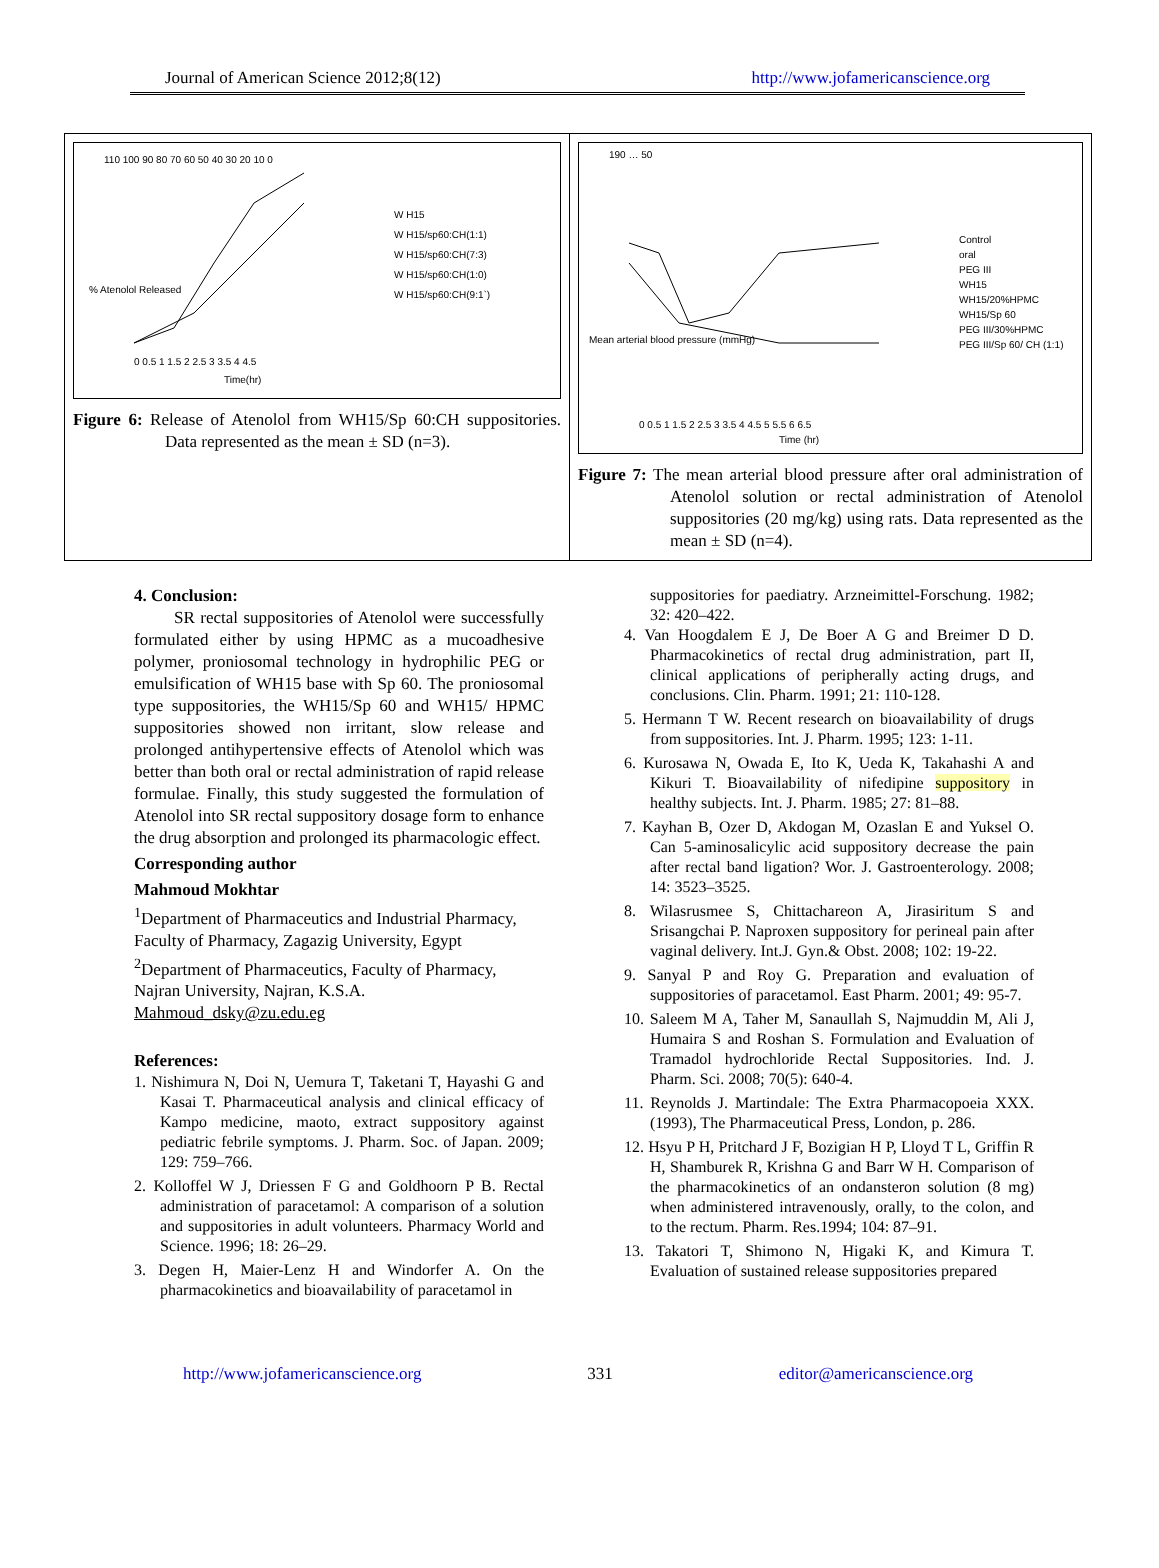Journal of American Science 2012;8(12) http://www.jofamericanscience.org
110 100 90 80 70 60 50 40 30 20 10 0
W H15
W H15/sp60:CH(1:1)
W H15/sp60:CH(7:3)
W H15/sp60:CH(1:0)
W H15/sp60:CH(9:1`)
0 0.5 1 1.5 2 2.5 3 3.5 4 4.5
Time(hr)
% Atenolol Released
Figure 6: Release of Atenolol from WH15/Sp 60:CH suppositories. Data represented as the mean ± SD (n=3).
190 … 50
Control
oral
PEG III
WH15
WH15/20%HPMC
WH15/Sp 60
PEG III/30%HPMC
PEG III/Sp 60/ CH (1:1)
0 0.5 1 1.5 2 2.5 3 3.5 4 4.5 5 5.5 6 6.5
Time (hr)
Mean arterial blood pressure (mmHg)
Figure 7: The mean arterial blood pressure after oral administration of Atenolol solution or rectal administration of Atenolol suppositories (20 mg/kg) using rats. Data represented as the mean ± SD (n=4).
4. Conclusion:
SR rectal suppositories of Atenolol were successfully formulated either by using HPMC as a mucoadhesive polymer, proniosomal technology in hydrophilic PEG or emulsification of WH15 base with Sp 60. The proniosomal type suppositories, the WH15/Sp 60 and WH15/ HPMC suppositories showed non irritant, slow release and prolonged antihypertensive effects of Atenolol which was better than both oral or rectal administration of rapid release formulae. Finally, this study suggested the formulation of Atenolol into SR rectal suppository dosage form to enhance the drug absorption and prolonged its pharmacologic effect.
Corresponding author
Mahmoud Mokhtar
<sup>1</sup> Department of Pharmaceutics and Industrial Pharmacy, Faculty of Pharmacy, Zagazig University, Egypt
<sup>2</sup> Department of Pharmaceutics, Faculty of Pharmacy, Najran University, Najran, K.S.A.
Mahmoud_dsky@zu.edu.eg
References:
1. Nishimura N, Doi N, Uemura T, Taketani T, Hayashi G and Kasai T. Pharmaceutical analysis and clinical efficacy of Kampo medicine, maoto, extract suppository against pediatric febrile symptoms. J. Pharm. Soc. of Japan. 2009; 129: 759–766.
2. Kolloffel W J, Driessen F G and Goldhoorn P B. Rectal administration of paracetamol: A comparison of a solution and suppositories in adult volunteers. Pharmacy World and Science. 1996; 18: 26–29.
3. Degen H, Maier-Lenz H and Windorfer A. On the pharmacokinetics and bioavailability of paracetamol in
suppositories for paediatry. Arzneimittel-Forschung. 1982; 32: 420–422.
4. Van Hoogdalem E J, De Boer A G and Breimer D D. Pharmacokinetics of rectal drug administration, part II, clinical applications of peripherally acting drugs, and conclusions. Clin. Pharm. 1991; 21: 110-128.
5. Hermann T W. Recent research on bioavailability of drugs from suppositories. Int. J. Pharm. 1995; 123: 1-11.
6. Kurosawa N, Owada E, Ito K, Ueda K, Takahashi A and Kikuri T. Bioavailability of nifedipine suppository in healthy subjects. Int. J. Pharm. 1985; 27: 81–88.
7. Kayhan B, Ozer D, Akdogan M, Ozaslan E and Yuksel O. Can 5-aminosalicylic acid suppository decrease the pain after rectal band ligation? Wor. J. Gastroenterology. 2008; 14: 3523–3525.
8. Wilasrusmee S, Chittachareon A, Jirasiritum S and Srisangchai P. Naproxen suppository for perineal pain after vaginal delivery. Int.J. Gyn.& Obst. 2008; 102: 19-22.
9. Sanyal P and Roy G. Preparation and evaluation of suppositories of paracetamol. East Pharm. 2001; 49: 95-7.
10. Saleem M A, Taher M, Sanaullah S, Najmuddin M, Ali J, Humaira S and Roshan S. Formulation and Evaluation of Tramadol hydrochloride Rectal Suppositories. Ind. J. Pharm. Sci. 2008; 70(5): 640-4.
11. Reynolds J. Martindale: The Extra Pharmacopoeia XXX. (1993), The Pharmaceutical Press, London, p. 286.
12. Hsyu P H, Pritchard J F, Bozigian H P, Lloyd T L, Griffin R H, Shamburek R, Krishna G and Barr W H. Comparison of the pharmacokinetics of an ondansteron solution (8 mg) when administered intravenously, orally, to the colon, and to the rectum. Pharm. Res.1994; 104: 87–91.
13. Takatori T, Shimono N, Higaki K, and Kimura T. Evaluation of sustained release suppositories prepared
http://www.jofamericanscience.org 331 editor@americanscience.org